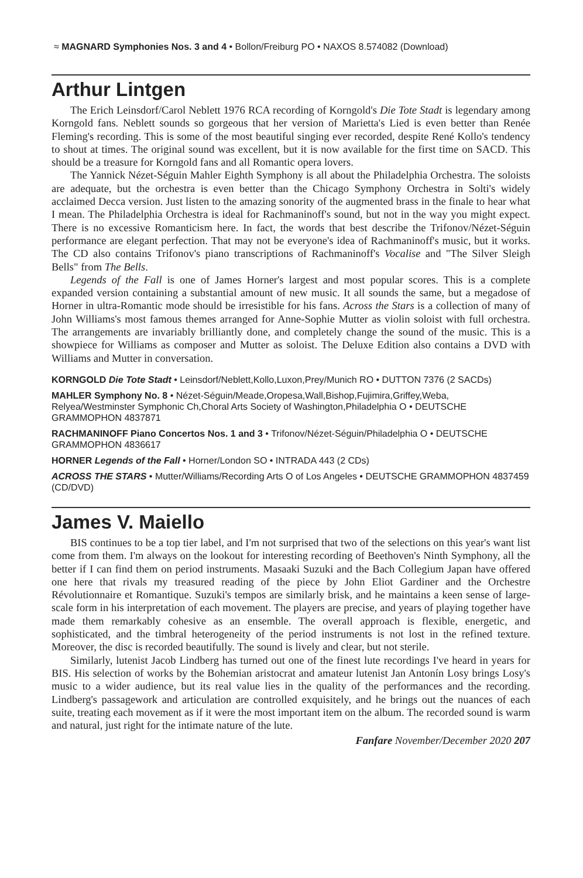≈ MAGNARD Symphonies Nos. 3 and 4 • Bollon/Freiburg PO • NAXOS 8.574082 (Download)
Arthur Lintgen
The Erich Leinsdorf/Carol Neblett 1976 RCA recording of Korngold's Die Tote Stadt is legendary among Korngold fans. Neblett sounds so gorgeous that her version of Marietta's Lied is even better than Renée Fleming's recording. This is some of the most beautiful singing ever recorded, despite René Kollo's tendency to shout at times. The original sound was excellent, but it is now available for the first time on SACD. This should be a treasure for Korngold fans and all Romantic opera lovers.
The Yannick Nézet-Séguin Mahler Eighth Symphony is all about the Philadelphia Orchestra. The soloists are adequate, but the orchestra is even better than the Chicago Symphony Orchestra in Solti's widely acclaimed Decca version. Just listen to the amazing sonority of the augmented brass in the finale to hear what I mean. The Philadelphia Orchestra is ideal for Rachmaninoff's sound, but not in the way you might expect. There is no excessive Romanticism here. In fact, the words that best describe the Trifonov/Nézet-Séguin performance are elegant perfection. That may not be everyone's idea of Rachmaninoff's music, but it works. The CD also contains Trifonov's piano transcriptions of Rachmaninoff's Vocalise and "The Silver Sleigh Bells" from The Bells.
Legends of the Fall is one of James Horner's largest and most popular scores. This is a complete expanded version containing a substantial amount of new music. It all sounds the same, but a megadose of Horner in ultra-Romantic mode should be irresistible for his fans. Across the Stars is a collection of many of John Williams's most famous themes arranged for Anne-Sophie Mutter as violin soloist with full orchestra. The arrangements are invariably brilliantly done, and completely change the sound of the music. This is a showpiece for Williams as composer and Mutter as soloist. The Deluxe Edition also contains a DVD with Williams and Mutter in conversation.
KORNGOLD Die Tote Stadt • Leinsdorf/Neblett,Kollo,Luxon,Prey/Munich RO • DUTTON 7376 (2 SACDs)
MAHLER Symphony No. 8 • Nézet-Séguin/Meade,Oropesa,Wall,Bishop,Fujimira,Griffey,Weba, Relyea/Westminster Symphonic Ch,Choral Arts Society of Washington,Philadelphia O • DEUTSCHE GRAMMOPHON 4837871
RACHMANINOFF Piano Concertos Nos. 1 and 3 • Trifonov/Nézet-Séguin/Philadelphia O • DEUTSCHE GRAMMOPHON 4836617
HORNER Legends of the Fall • Horner/London SO • INTRADA 443 (2 CDs)
ACROSS THE STARS • Mutter/Williams/Recording Arts O of Los Angeles • DEUTSCHE GRAMMOPHON 4837459 (CD/DVD)
James V. Maiello
BIS continues to be a top tier label, and I'm not surprised that two of the selections on this year's want list come from them. I'm always on the lookout for interesting recording of Beethoven's Ninth Symphony, all the better if I can find them on period instruments. Masaaki Suzuki and the Bach Collegium Japan have offered one here that rivals my treasured reading of the piece by John Eliot Gardiner and the Orchestre Révolutionnaire et Romantique. Suzuki's tempos are similarly brisk, and he maintains a keen sense of large-scale form in his interpretation of each movement. The players are precise, and years of playing together have made them remarkably cohesive as an ensemble. The overall approach is flexible, energetic, and sophisticated, and the timbral heterogeneity of the period instruments is not lost in the refined texture. Moreover, the disc is recorded beautifully. The sound is lively and clear, but not sterile.
Similarly, lutenist Jacob Lindberg has turned out one of the finest lute recordings I've heard in years for BIS. His selection of works by the Bohemian aristocrat and amateur lutenist Jan Antonín Losy brings Losy's music to a wider audience, but its real value lies in the quality of the performances and the recording. Lindberg's passagework and articulation are controlled exquisitely, and he brings out the nuances of each suite, treating each movement as if it were the most important item on the album. The recorded sound is warm and natural, just right for the intimate nature of the lute.
Fanfare November/December 2020 207